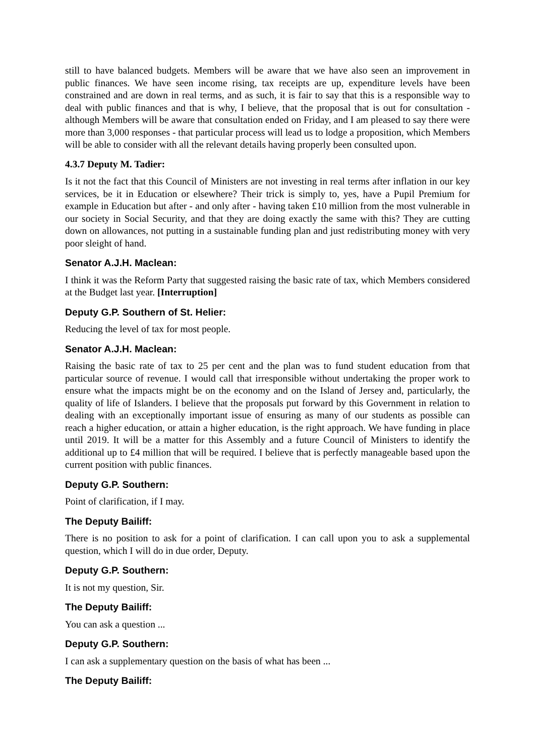still to have balanced budgets. Members will be aware that we have also seen an improvement in public finances. We have seen income rising, tax receipts are up, expenditure levels have been constrained and are down in real terms, and as such, it is fair to say that this is a responsible way to deal with public finances and that is why, I believe, that the proposal that is out for consultation - although Members will be aware that consultation ended on Friday, and I am pleased to say there were more than 3,000 responses - that particular process will lead us to lodge a proposition, which Members will be able to consider with all the relevant details having properly been consulted upon.
4.3.7 Deputy M. Tadier:
Is it not the fact that this Council of Ministers are not investing in real terms after inflation in our key services, be it in Education or elsewhere? Their trick is simply to, yes, have a Pupil Premium for example in Education but after - and only after - having taken £10 million from the most vulnerable in our society in Social Security, and that they are doing exactly the same with this? They are cutting down on allowances, not putting in a sustainable funding plan and just redistributing money with very poor sleight of hand.
Senator A.J.H. Maclean:
I think it was the Reform Party that suggested raising the basic rate of tax, which Members considered at the Budget last year. [Interruption]
Deputy G.P. Southern of St. Helier:
Reducing the level of tax for most people.
Senator A.J.H. Maclean:
Raising the basic rate of tax to 25 per cent and the plan was to fund student education from that particular source of revenue. I would call that irresponsible without undertaking the proper work to ensure what the impacts might be on the economy and on the Island of Jersey and, particularly, the quality of life of Islanders. I believe that the proposals put forward by this Government in relation to dealing with an exceptionally important issue of ensuring as many of our students as possible can reach a higher education, or attain a higher education, is the right approach. We have funding in place until 2019. It will be a matter for this Assembly and a future Council of Ministers to identify the additional up to £4 million that will be required. I believe that is perfectly manageable based upon the current position with public finances.
Deputy G.P. Southern:
Point of clarification, if I may.
The Deputy Bailiff:
There is no position to ask for a point of clarification. I can call upon you to ask a supplemental question, which I will do in due order, Deputy.
Deputy G.P. Southern:
It is not my question, Sir.
The Deputy Bailiff:
You can ask a question ...
Deputy G.P. Southern:
I can ask a supplementary question on the basis of what has been ...
The Deputy Bailiff: